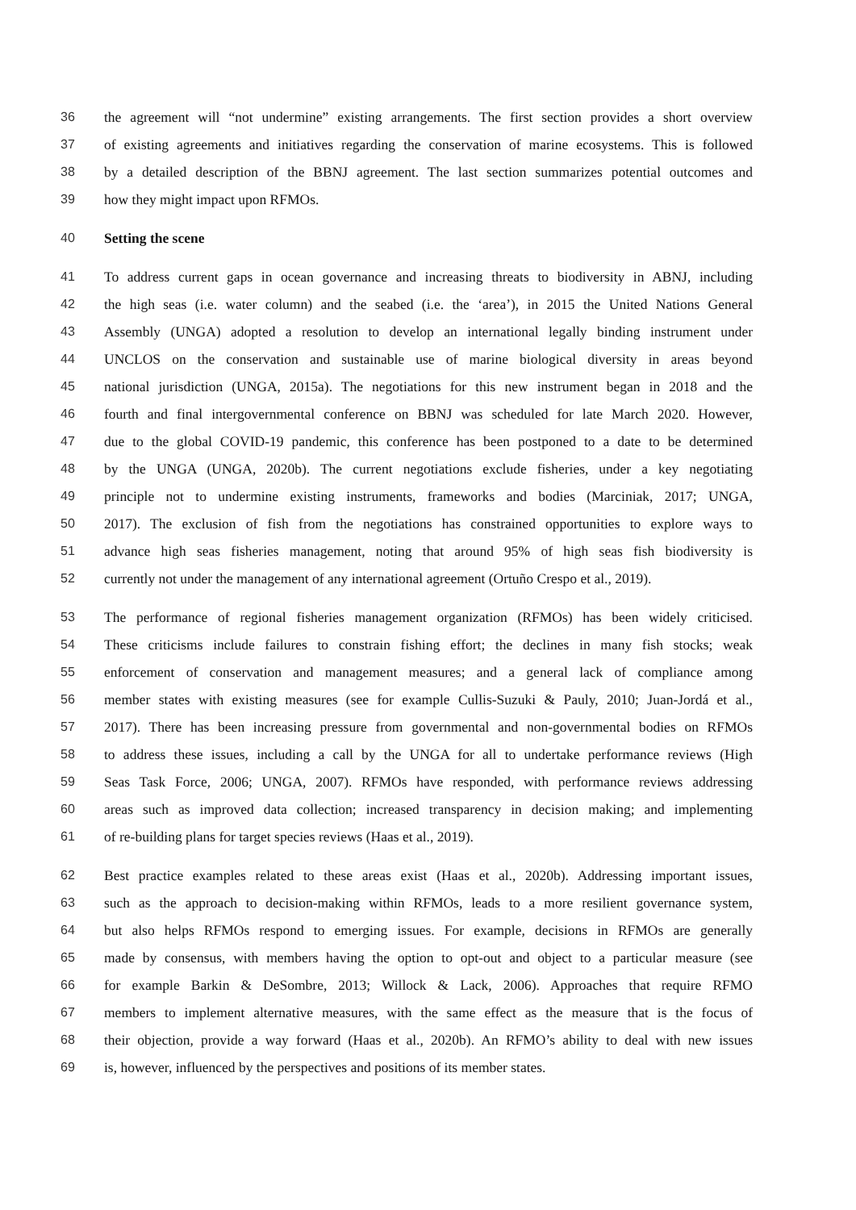36 the agreement will “not undermine” existing arrangements. The first section provides a short overview
37 of existing agreements and initiatives regarding the conservation of marine ecosystems. This is followed
38 by a detailed description of the BBNJ agreement. The last section summarizes potential outcomes and
39 how they might impact upon RFMOs.
40 Setting the scene
41 To address current gaps in ocean governance and increasing threats to biodiversity in ABNJ, including
42 the high seas (i.e. water column) and the seabed (i.e. the ‘area’), in 2015 the United Nations General
43 Assembly (UNGA) adopted a resolution to develop an international legally binding instrument under
44 UNCLOS on the conservation and sustainable use of marine biological diversity in areas beyond
45 national jurisdiction (UNGA, 2015a). The negotiations for this new instrument began in 2018 and the
46 fourth and final intergovernmental conference on BBNJ was scheduled for late March 2020. However,
47 due to the global COVID-19 pandemic, this conference has been postponed to a date to be determined
48 by the UNGA (UNGA, 2020b). The current negotiations exclude fisheries, under a key negotiating
49 principle not to undermine existing instruments, frameworks and bodies (Marciniak, 2017; UNGA,
50 2017). The exclusion of fish from the negotiations has constrained opportunities to explore ways to
51 advance high seas fisheries management, noting that around 95% of high seas fish biodiversity is
52 currently not under the management of any international agreement (Ortuño Crespo et al., 2019).
53 The performance of regional fisheries management organization (RFMOs) has been widely criticised.
54 These criticisms include failures to constrain fishing effort; the declines in many fish stocks; weak
55 enforcement of conservation and management measures; and a general lack of compliance among
56 member states with existing measures (see for example Cullis-Suzuki & Pauly, 2010; Juan-Jordá et al.,
57 2017). There has been increasing pressure from governmental and non-governmental bodies on RFMOs
58 to address these issues, including a call by the UNGA for all to undertake performance reviews (High
59 Seas Task Force, 2006; UNGA, 2007). RFMOs have responded, with performance reviews addressing
60 areas such as improved data collection; increased transparency in decision making; and implementing
61 of re-building plans for target species reviews (Haas et al., 2019).
62 Best practice examples related to these areas exist (Haas et al., 2020b). Addressing important issues,
63 such as the approach to decision-making within RFMOs, leads to a more resilient governance system,
64 but also helps RFMOs respond to emerging issues. For example, decisions in RFMOs are generally
65 made by consensus, with members having the option to opt-out and object to a particular measure (see
66 for example Barkin & DeSombre, 2013; Willock & Lack, 2006). Approaches that require RFMO
67 members to implement alternative measures, with the same effect as the measure that is the focus of
68 their objection, provide a way forward (Haas et al., 2020b). An RFMO’s ability to deal with new issues
69 is, however, influenced by the perspectives and positions of its member states.